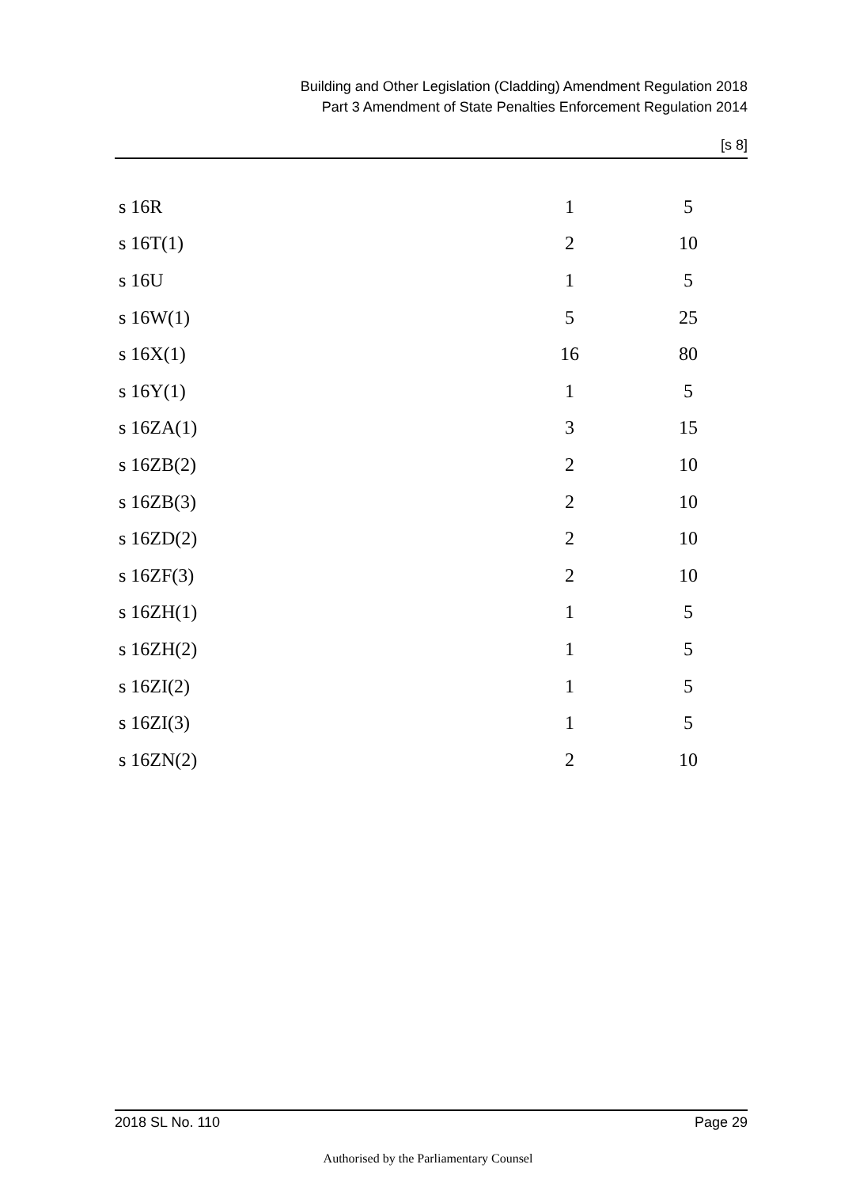Building and Other Legislation (Cladding) Amendment Regulation 2018
Part 3 Amendment of State Penalties Enforcement Regulation 2014
[s 8]
| s 16R | 1 | 5 |
| s 16T(1) | 2 | 10 |
| s 16U | 1 | 5 |
| s 16W(1) | 5 | 25 |
| s 16X(1) | 16 | 80 |
| s 16Y(1) | 1 | 5 |
| s 16ZA(1) | 3 | 15 |
| s 16ZB(2) | 2 | 10 |
| s 16ZB(3) | 2 | 10 |
| s 16ZD(2) | 2 | 10 |
| s 16ZF(3) | 2 | 10 |
| s 16ZH(1) | 1 | 5 |
| s 16ZH(2) | 1 | 5 |
| s 16ZI(2) | 1 | 5 |
| s 16ZI(3) | 1 | 5 |
| s 16ZN(2) | 2 | 10 |
2018 SL No. 110 Page 29
Authorised by the Parliamentary Counsel